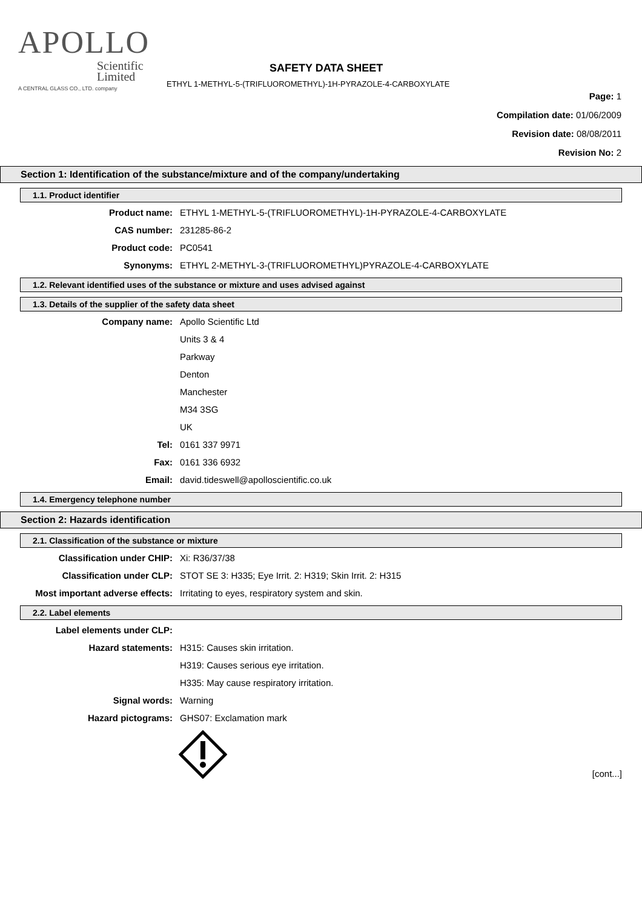APOLLO
Scientific
Limited
A CENTRAL GLASS CO., LTD. company
SAFETY DATA SHEET
ETHYL 1-METHYL-5-(TRIFLUOROMETHYL)-1H-PYRAZOLE-4-CARBOXYLATE
Page: 1
Compilation date: 01/06/2009
Revision date: 08/08/2011
Revision No: 2
Section 1: Identification of the substance/mixture and of the company/undertaking
1.1. Product identifier
Product name: ETHYL 1-METHYL-5-(TRIFLUOROMETHYL)-1H-PYRAZOLE-4-CARBOXYLATE
CAS number: 231285-86-2
Product code: PC0541
Synonyms: ETHYL 2-METHYL-3-(TRIFLUOROMETHYL)PYRAZOLE-4-CARBOXYLATE
1.2. Relevant identified uses of the substance or mixture and uses advised against
1.3. Details of the supplier of the safety data sheet
Company name: Apollo Scientific Ltd
Units 3 & 4
Parkway
Denton
Manchester
M34 3SG
UK
Tel: 0161 337 9971
Fax: 0161 336 6932
Email: david.tideswell@apolloscientific.co.uk
1.4. Emergency telephone number
Section 2: Hazards identification
2.1. Classification of the substance or mixture
Classification under CHIP: Xi: R36/37/38
Classification under CLP: STOT SE 3: H335; Eye Irrit. 2: H319; Skin Irrit. 2: H315
Most important adverse effects: Irritating to eyes, respiratory system and skin.
2.2. Label elements
Label elements under CLP:
Hazard statements: H315: Causes skin irritation.
H319: Causes serious eye irritation.
H335: May cause respiratory irritation.
Signal words: Warning
Hazard pictograms: GHS07: Exclamation mark
[cont...]